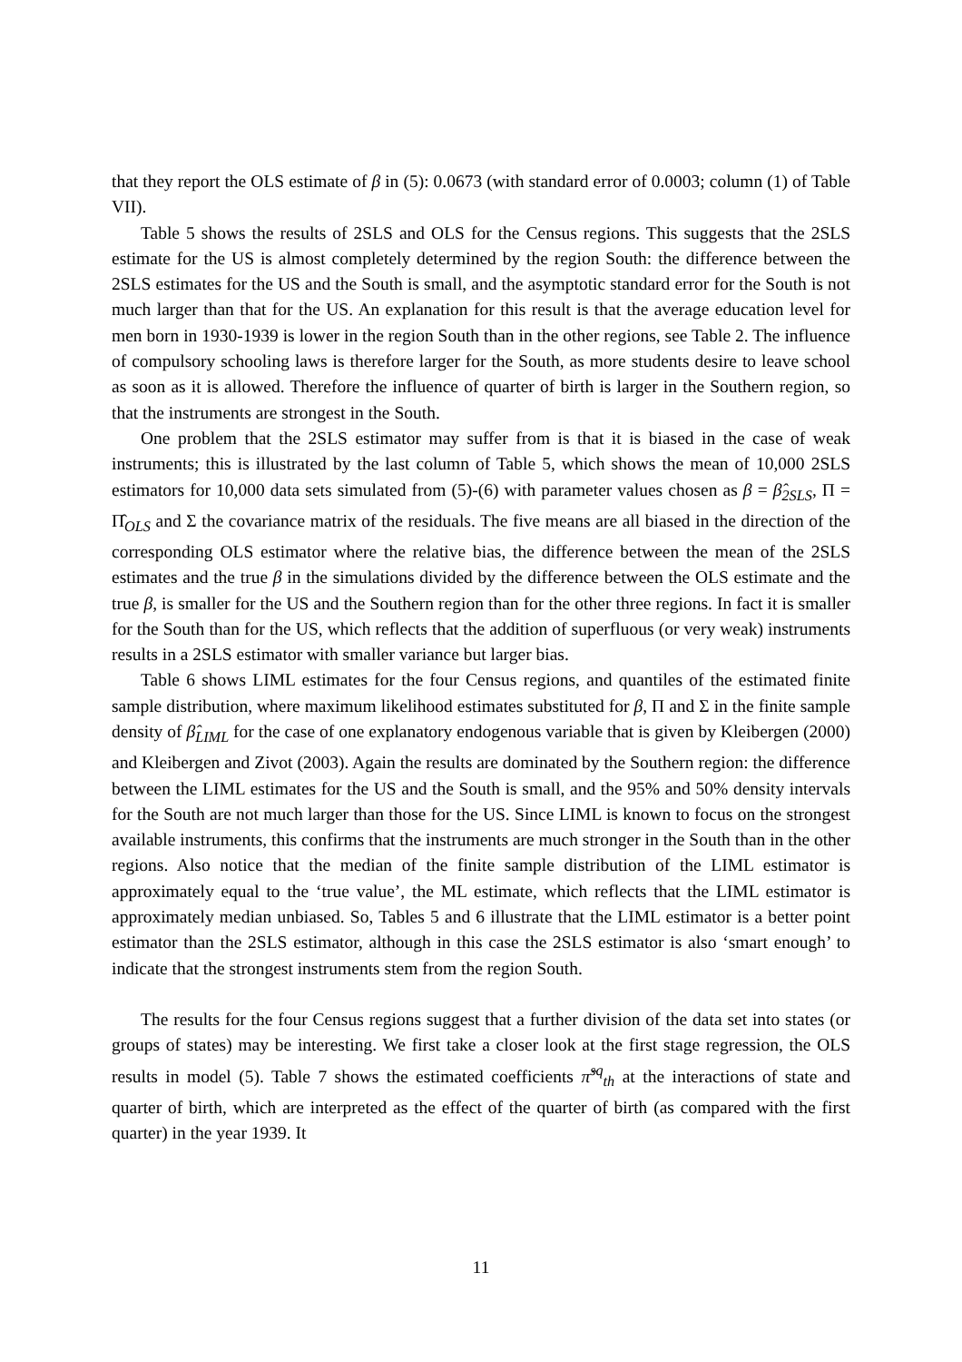that they report the OLS estimate of β in (5): 0.0673 (with standard error of 0.0003; column (1) of Table VII).
Table 5 shows the results of 2SLS and OLS for the Census regions. This suggests that the 2SLS estimate for the US is almost completely determined by the region South: the difference between the 2SLS estimates for the US and the South is small, and the asymptotic standard error for the South is not much larger than that for the US. An explanation for this result is that the average education level for men born in 1930-1939 is lower in the region South than in the other regions, see Table 2. The influence of compulsory schooling laws is therefore larger for the South, as more students desire to leave school as soon as it is allowed. Therefore the influence of quarter of birth is larger in the Southern region, so that the instruments are strongest in the South.
One problem that the 2SLS estimator may suffer from is that it is biased in the case of weak instruments; this is illustrated by the last column of Table 5, which shows the mean of 10,000 2SLS estimators for 10,000 data sets simulated from (5)-(6) with parameter values chosen as β = β̂<sub>2SLS</sub>, Π = Π̂<sub>OLS</sub> and Σ the covariance matrix of the residuals. The five means are all biased in the direction of the corresponding OLS estimator where the relative bias, the difference between the mean of the 2SLS estimates and the true β in the simulations divided by the difference between the OLS estimate and the true β, is smaller for the US and the Southern region than for the other three regions. In fact it is smaller for the South than for the US, which reflects that the addition of superfluous (or very weak) instruments results in a 2SLS estimator with smaller variance but larger bias.
Table 6 shows LIML estimates for the four Census regions, and quantiles of the estimated finite sample distribution, where maximum likelihood estimates substituted for β, Π and Σ in the finite sample density of β̂<sub>LIML</sub> for the case of one explanatory endogenous variable that is given by Kleibergen (2000) and Kleibergen and Zivot (2003). Again the results are dominated by the Southern region: the difference between the LIML estimates for the US and the South is small, and the 95% and 50% density intervals for the South are not much larger than those for the US. Since LIML is known to focus on the strongest available instruments, this confirms that the instruments are much stronger in the South than in the other regions. Also notice that the median of the finite sample distribution of the LIML estimator is approximately equal to the ‘true value’, the ML estimate, which reflects that the LIML estimator is approximately median unbiased. So, Tables 5 and 6 illustrate that the LIML estimator is a better point estimator than the 2SLS estimator, although in this case the 2SLS estimator is also ‘smart enough’ to indicate that the strongest instruments stem from the region South.
The results for the four Census regions suggest that a further division of the data set into states (or groups of states) may be interesting. We first take a closer look at the first stage regression, the OLS results in model (5). Table 7 shows the estimated coefficients π̂<sup>sq</sup><sub>th</sub> at the interactions of state and quarter of birth, which are interpreted as the effect of the quarter of birth (as compared with the first quarter) in the year 1939. It
11